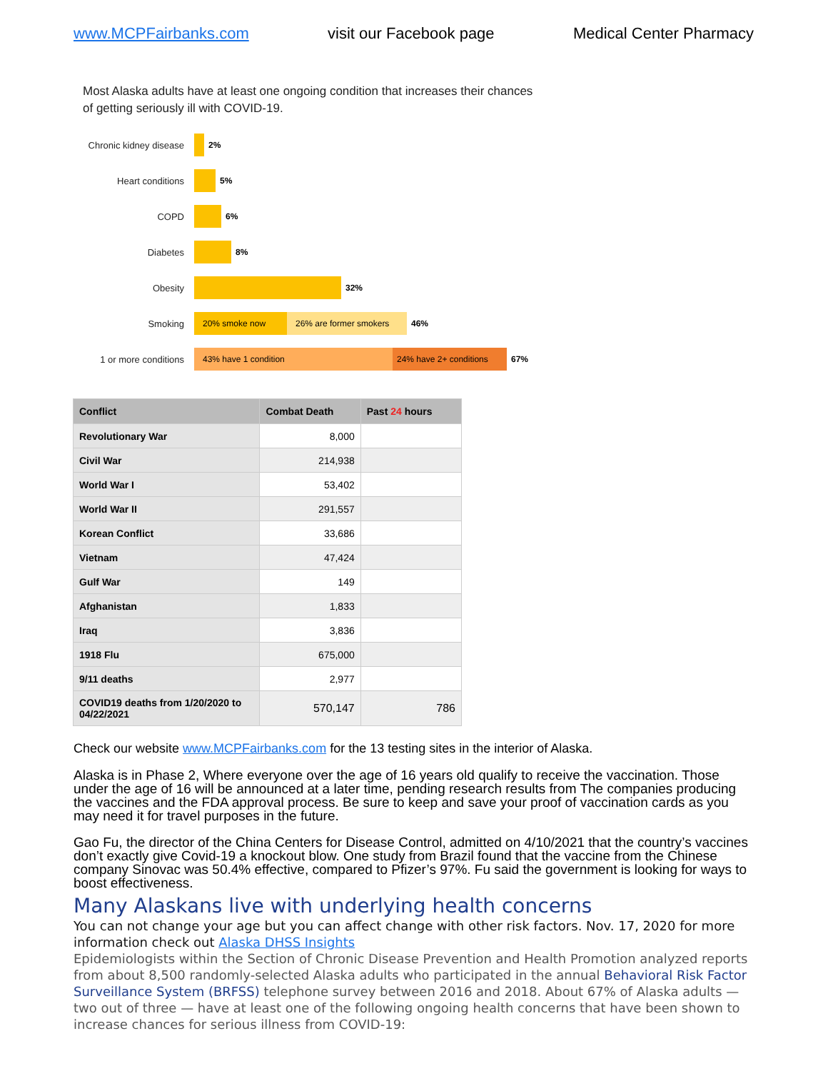www.MCPFairbanks.com visit our Facebook page Medical Center Pharmacy
Most Alaska adults have at least one ongoing condition that increases their chances of getting seriously ill with COVID-19.
Chronic kidney disease
2%
Heart conditions 5%
COPD 6%
Diabetes 8%
Obesity 32%
Smoking
20% smoke now 26% are former smokers
46%
1 or more conditions
43% have 1 condition 24% have 2+ conditions
67%
| Conflict | Combat Death | Past 24 hours |
| --- | --- | --- |
| Revolutionary War | 8,000 | |
| Civil War | 214,938 | |
| World War I | 53,402 | |
| World War II | 291,557 | |
| Korean Conflict | 33,686 | |
| Vietnam | 47,424 | |
| Gulf War | 149 | |
| Afghanistan | 1,833 | |
| Iraq | 3,836 | |
| 1918 Flu | 675,000 | |
| 9/11 deaths | 2,977 | |
| COVID19 deaths from 1/20/2020 to 04/22/2021 | 570,147 | 786 |
Check our website www.MCPFairbanks.com for the 13 testing sites in the interior of Alaska.
Alaska is in Phase 2, Where everyone over the age of 16 years old qualify to receive the vaccination. Those under the age of 16 will be announced at a later time, pending research results from The companies producing the vaccines and the FDA approval process. Be sure to keep and save your proof of vaccination cards as you may need it for travel purposes in the future.
Gao Fu, the director of the China Centers for Disease Control, admitted on 4/10/2021 that the country’s vaccines don’t exactly give Covid-19 a knockout blow. One study from Brazil found that the vaccine from the Chinese company Sinovac was 50.4% effective, compared to Pfizer’s 97%. Fu said the government is looking for ways to boost effectiveness.
Many Alaskans live with underlying health concerns
You can not change your age but you can affect change with other risk factors. Nov. 17, 2020 for more information check out Alaska DHSS Insights
Epidemiologists within the Section of Chronic Disease Prevention and Health Promotion analyzed reports from about 8,500 randomly-selected Alaska adults who participated in the annual Behavioral Risk Factor Surveillance System (BRFSS) telephone survey between 2016 and 2018. About 67% of Alaska adults — two out of three — have at least one of the following ongoing health concerns that have been shown to increase chances for serious illness from COVID-19: